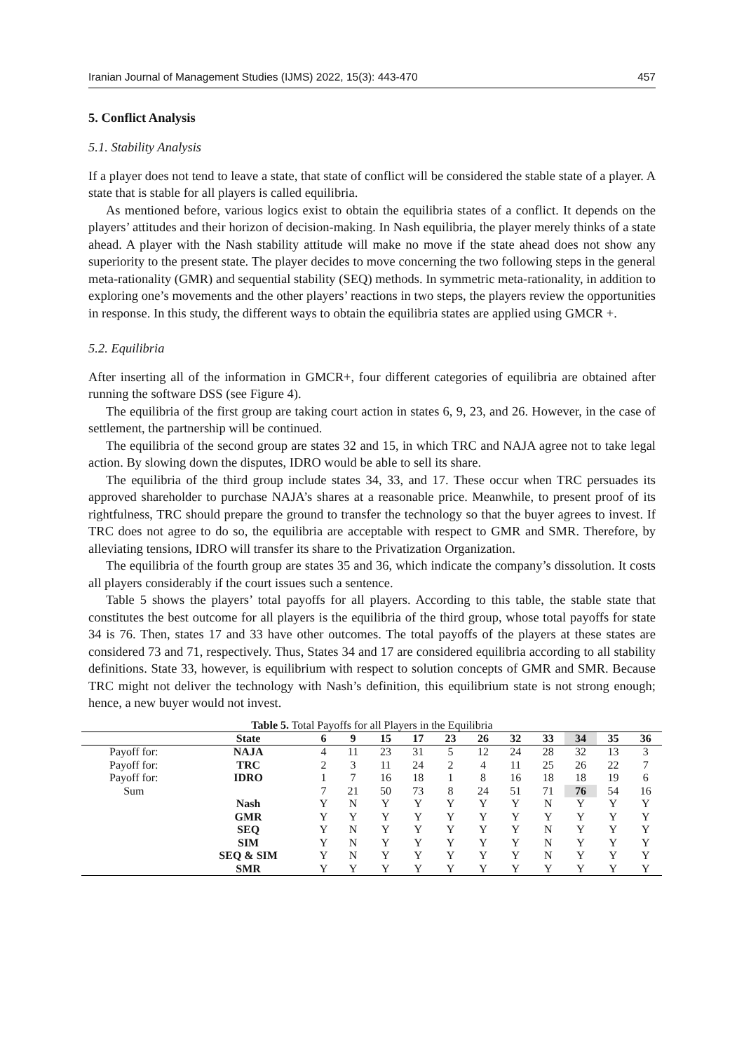Iranian Journal of Management Studies (IJMS) 2022, 15(3): 443-470 457
5. Conflict Analysis
5.1. Stability Analysis
If a player does not tend to leave a state, that state of conflict will be considered the stable state of a player. A state that is stable for all players is called equilibria.
As mentioned before, various logics exist to obtain the equilibria states of a conflict. It depends on the players’ attitudes and their horizon of decision-making. In Nash equilibria, the player merely thinks of a state ahead. A player with the Nash stability attitude will make no move if the state ahead does not show any superiority to the present state. The player decides to move concerning the two following steps in the general meta-rationality (GMR) and sequential stability (SEQ) methods. In symmetric meta-rationality, in addition to exploring one’s movements and the other players’ reactions in two steps, the players review the opportunities in response. In this study, the different ways to obtain the equilibria states are applied using GMCR +.
5.2. Equilibria
After inserting all of the information in GMCR+, four different categories of equilibria are obtained after running the software DSS (see Figure 4).
The equilibria of the first group are taking court action in states 6, 9, 23, and 26. However, in the case of settlement, the partnership will be continued.
The equilibria of the second group are states 32 and 15, in which TRC and NAJA agree not to take legal action. By slowing down the disputes, IDRO would be able to sell its share.
The equilibria of the third group include states 34, 33, and 17. These occur when TRC persuades its approved shareholder to purchase NAJA’s shares at a reasonable price. Meanwhile, to present proof of its rightfulness, TRC should prepare the ground to transfer the technology so that the buyer agrees to invest. If TRC does not agree to do so, the equilibria are acceptable with respect to GMR and SMR. Therefore, by alleviating tensions, IDRO will transfer its share to the Privatization Organization.
The equilibria of the fourth group are states 35 and 36, which indicate the company’s dissolution. It costs all players considerably if the court issues such a sentence.
Table 5 shows the players’ total payoffs for all players. According to this table, the stable state that constitutes the best outcome for all players is the equilibria of the third group, whose total payoffs for state 34 is 76. Then, states 17 and 33 have other outcomes. The total payoffs of the players at these states are considered 73 and 71, respectively. Thus, States 34 and 17 are considered equilibria according to all stability definitions. State 33, however, is equilibrium with respect to solution concepts of GMR and SMR. Because TRC might not deliver the technology with Nash’s definition, this equilibrium state is not strong enough; hence, a new buyer would not invest.
Table 5. Total Payoffs for all Players in the Equilibria
| | State | 6 | 9 | 15 | 17 | 23 | 26 | 32 | 33 | 34 | 35 | 36 |
| --- | --- | --- | --- | --- | --- | --- | --- | --- | --- | --- | --- | --- |
| Payoff for: | NAJA | 4 | 11 | 23 | 31 | 5 | 12 | 24 | 28 | 32 | 13 | 3 |
| Payoff for: | TRC | 2 | 3 | 11 | 24 | 2 | 4 | 11 | 25 | 26 | 22 | 7 |
| Payoff for: | IDRO | 1 | 7 | 16 | 18 | 1 | 8 | 16 | 18 | 18 | 19 | 6 |
| Sum | | 7 | 21 | 50 | 73 | 8 | 24 | 51 | 71 | 76 | 54 | 16 |
| | Nash | Y | N | Y | Y | Y | Y | Y | N | Y | Y | Y |
| | GMR | Y | Y | Y | Y | Y | Y | Y | Y | Y | Y | Y |
| | SEQ | Y | N | Y | Y | Y | Y | Y | N | Y | Y | Y |
| | SIM | Y | N | Y | Y | Y | Y | Y | N | Y | Y | Y |
| | SEQ & SIM | Y | N | Y | Y | Y | Y | Y | N | Y | Y | Y |
| | SMR | Y | Y | Y | Y | Y | Y | Y | Y | Y | Y | Y |